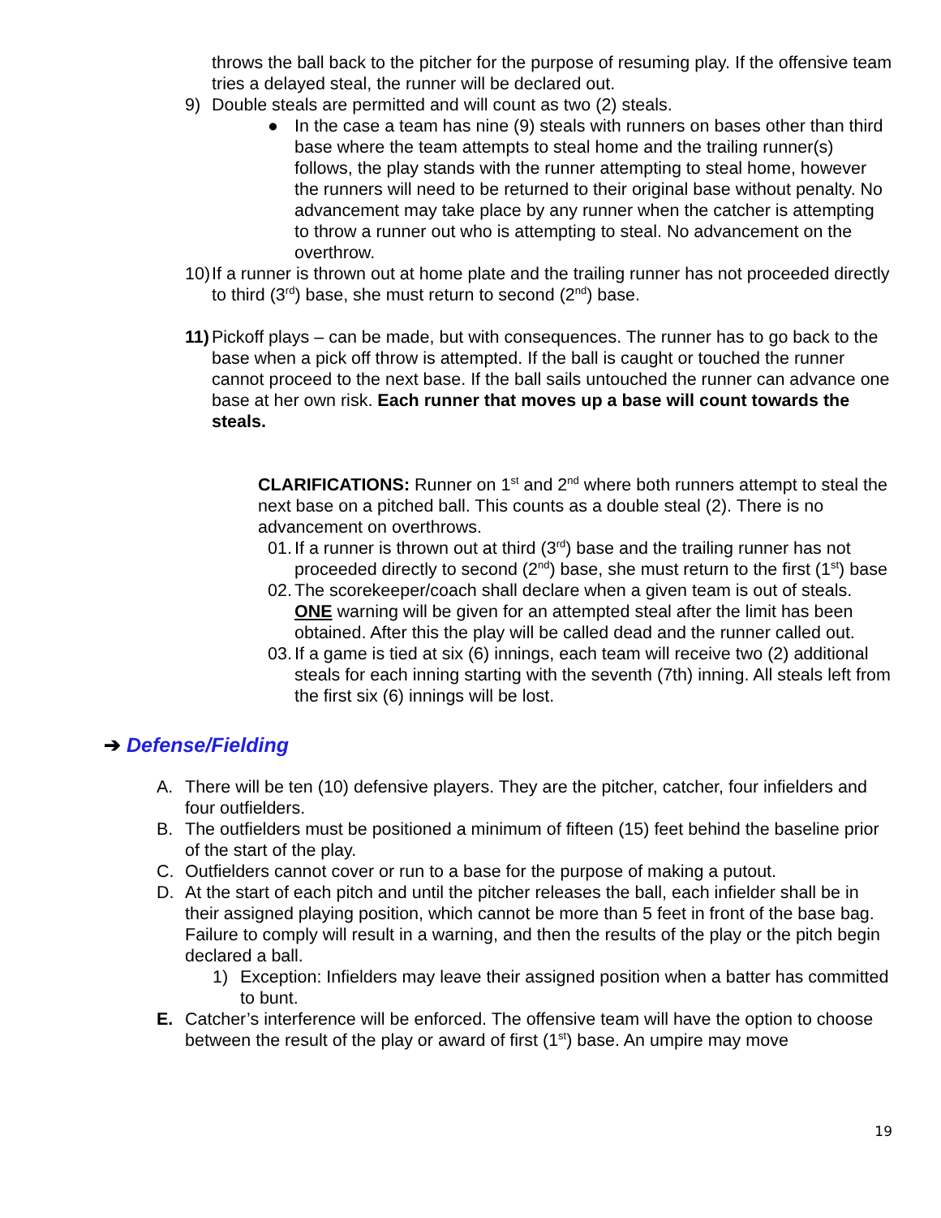throws the ball back to the pitcher for the purpose of resuming play. If the offensive team tries a delayed steal, the runner will be declared out.
9) Double steals are permitted and will count as two (2) steals.
● In the case a team has nine (9) steals with runners on bases other than third base where the team attempts to steal home and the trailing runner(s) follows, the play stands with the runner attempting to steal home, however the runners will need to be returned to their original base without penalty. No advancement may take place by any runner when the catcher is attempting to throw a runner out who is attempting to steal. No advancement on the overthrow.
10) If a runner is thrown out at home plate and the trailing runner has not proceeded directly to third (3<sup>rd</sup>) base, she must return to second (2<sup>nd</sup>) base.
11) Pickoff plays – can be made, but with consequences. The runner has to go back to the base when a pick off throw is attempted. If the ball is caught or touched the runner cannot proceed to the next base. If the ball sails untouched the runner can advance one base at her own risk. Each runner that moves up a base will count towards the steals.
CLARIFICATIONS: Runner on 1<sup>st</sup> and 2<sup>nd</sup> where both runners attempt to steal the next base on a pitched ball. This counts as a double steal (2). There is no advancement on overthrows.
01. If a runner is thrown out at third (3<sup>rd</sup>) base and the trailing runner has not proceeded directly to second (2<sup>nd</sup>) base, she must return to the first (1<sup>st</sup>) base
02. The scorekeeper/coach shall declare when a given team is out of steals. ONE warning will be given for an attempted steal after the limit has been obtained. After this the play will be called dead and the runner called out.
03. If a game is tied at six (6) innings, each team will receive two (2) additional steals for each inning starting with the seventh (7th) inning. All steals left from the first six (6) innings will be lost.
➔ Defense/Fielding
A. There will be ten (10) defensive players. They are the pitcher, catcher, four infielders and four outfielders.
B. The outfielders must be positioned a minimum of fifteen (15) feet behind the baseline prior of the start of the play.
C. Outfielders cannot cover or run to a base for the purpose of making a putout.
D. At the start of each pitch and until the pitcher releases the ball, each infielder shall be in their assigned playing position, which cannot be more than 5 feet in front of the base bag. Failure to comply will result in a warning, and then the results of the play or the pitch begin declared a ball.
1) Exception: Infielders may leave their assigned position when a batter has committed to bunt.
E. Catcher’s interference will be enforced. The offensive team will have the option to choose between the result of the play or award of first (1<sup>st</sup>) base. An umpire may move
19